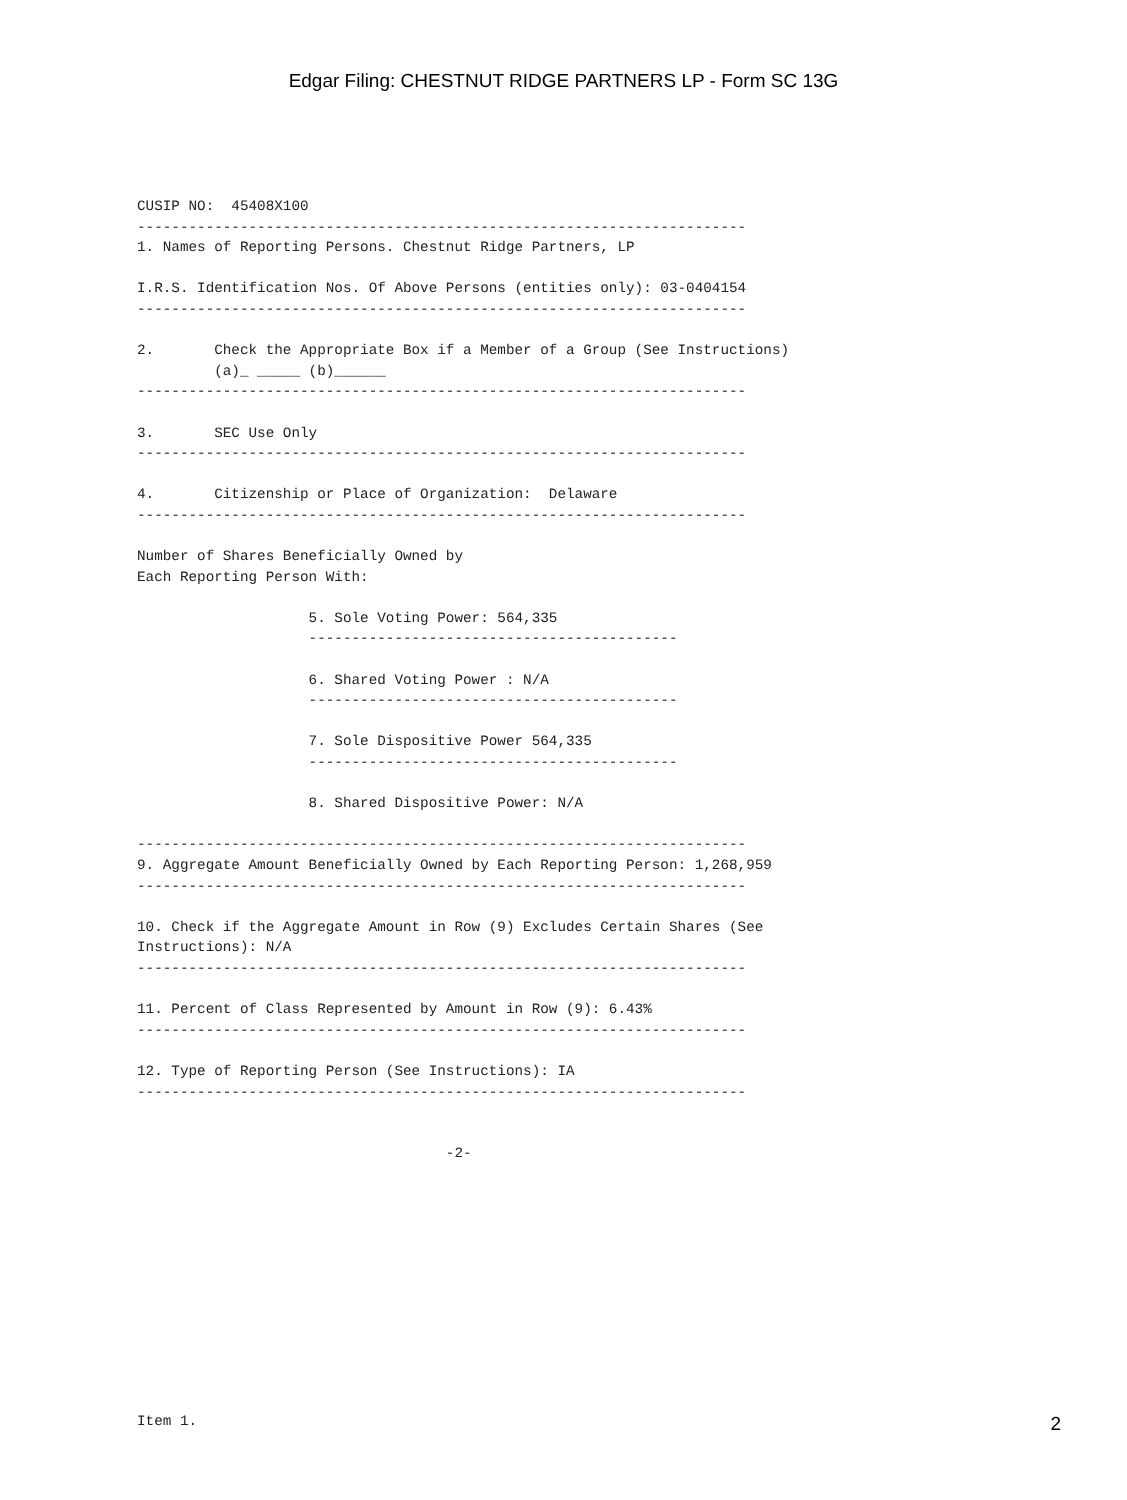Edgar Filing: CHESTNUT RIDGE PARTNERS LP - Form SC 13G
CUSIP NO:  45408X100
-----------------------------------------------------------------------
1. Names of Reporting Persons. Chestnut Ridge Partners, LP

I.R.S. Identification Nos. Of Above Persons (entities only): 03-0404154
-----------------------------------------------------------------------

2.       Check the Appropriate Box if a Member of a Group (See Instructions)
         (a)_ _____ (b)______
-----------------------------------------------------------------------

3.       SEC Use Only
-----------------------------------------------------------------------

4.       Citizenship or Place of Organization:  Delaware
-----------------------------------------------------------------------

Number of Shares Beneficially Owned by
Each Reporting Person With:

                    5. Sole Voting Power: 564,335
                    -------------------------------------------

                    6. Shared Voting Power : N/A
                    -------------------------------------------

                    7. Sole Dispositive Power 564,335
                    -------------------------------------------

                    8. Shared Dispositive Power: N/A

-----------------------------------------------------------------------
9. Aggregate Amount Beneficially Owned by Each Reporting Person: 1,268,959
-----------------------------------------------------------------------

10. Check if the Aggregate Amount in Row (9) Excludes Certain Shares (See
Instructions): N/A
-----------------------------------------------------------------------

11. Percent of Class Represented by Amount in Row (9): 6.43%
-----------------------------------------------------------------------

12. Type of Reporting Person (See Instructions): IA
-----------------------------------------------------------------------


                                    -2-












Item 1.
2